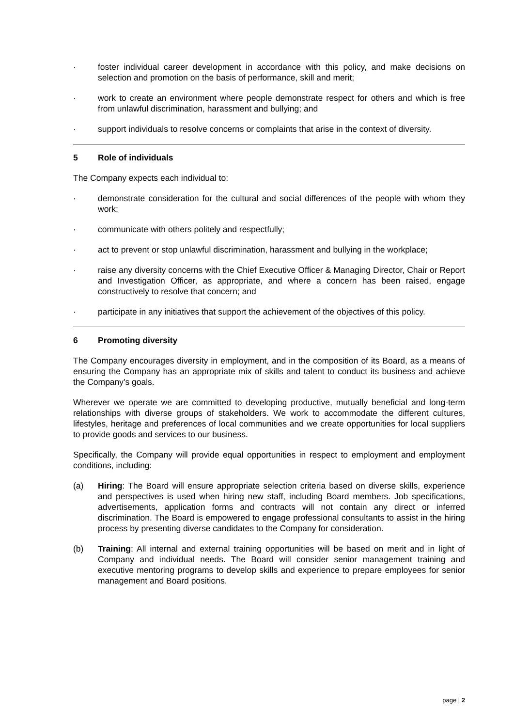· foster individual career development in accordance with this policy, and make decisions on selection and promotion on the basis of performance, skill and merit;
· work to create an environment where people demonstrate respect for others and which is free from unlawful discrimination, harassment and bullying; and
· support individuals to resolve concerns or complaints that arise in the context of diversity.
5 Role of individuals
The Company expects each individual to:
· demonstrate consideration for the cultural and social differences of the people with whom they work;
· communicate with others politely and respectfully;
· act to prevent or stop unlawful discrimination, harassment and bullying in the workplace;
· raise any diversity concerns with the Chief Executive Officer & Managing Director, Chair or Report and Investigation Officer, as appropriate, and where a concern has been raised, engage constructively to resolve that concern; and
· participate in any initiatives that support the achievement of the objectives of this policy.
6 Promoting diversity
The Company encourages diversity in employment, and in the composition of its Board, as a means of ensuring the Company has an appropriate mix of skills and talent to conduct its business and achieve the Company's goals.
Wherever we operate we are committed to developing productive, mutually beneficial and long-term relationships with diverse groups of stakeholders. We work to accommodate the different cultures, lifestyles, heritage and preferences of local communities and we create opportunities for local suppliers to provide goods and services to our business.
Specifically, the Company will provide equal opportunities in respect to employment and employment conditions, including:
(a) Hiring: The Board will ensure appropriate selection criteria based on diverse skills, experience and perspectives is used when hiring new staff, including Board members. Job specifications, advertisements, application forms and contracts will not contain any direct or inferred discrimination. The Board is empowered to engage professional consultants to assist in the hiring process by presenting diverse candidates to the Company for consideration.
(b) Training: All internal and external training opportunities will be based on merit and in light of Company and individual needs. The Board will consider senior management training and executive mentoring programs to develop skills and experience to prepare employees for senior management and Board positions.
page | 2